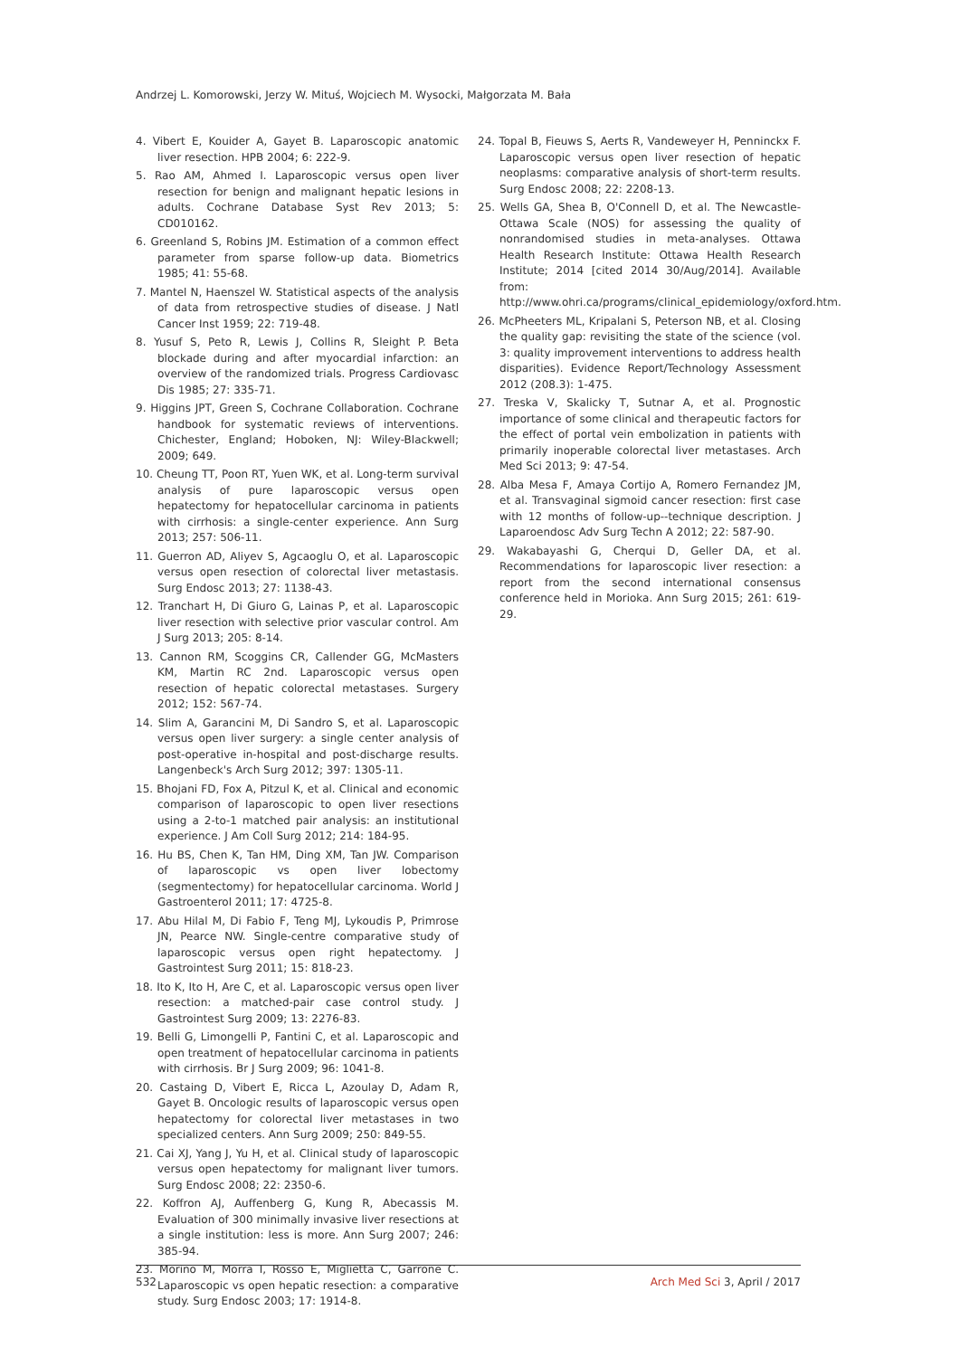Andrzej L. Komorowski, Jerzy W. Mituś, Wojciech M. Wysocki, Małgorzata M. Bała
4. Vibert E, Kouider A, Gayet B. Laparoscopic anatomic liver resection. HPB 2004; 6: 222-9.
5. Rao AM, Ahmed I. Laparoscopic versus open liver resection for benign and malignant hepatic lesions in adults. Cochrane Database Syst Rev 2013; 5: CD010162.
6. Greenland S, Robins JM. Estimation of a common effect parameter from sparse follow-up data. Biometrics 1985; 41: 55-68.
7. Mantel N, Haenszel W. Statistical aspects of the analysis of data from retrospective studies of disease. J Natl Cancer Inst 1959; 22: 719-48.
8. Yusuf S, Peto R, Lewis J, Collins R, Sleight P. Beta blockade during and after myocardial infarction: an overview of the randomized trials. Progress Cardiovasc Dis 1985; 27: 335-71.
9. Higgins JPT, Green S, Cochrane Collaboration. Cochrane handbook for systematic reviews of interventions. Chichester, England; Hoboken, NJ: Wiley-Blackwell; 2009; 649.
10. Cheung TT, Poon RT, Yuen WK, et al. Long-term survival analysis of pure laparoscopic versus open hepatectomy for hepatocellular carcinoma in patients with cirrhosis: a single-center experience. Ann Surg 2013; 257: 506-11.
11. Guerron AD, Aliyev S, Agcaoglu O, et al. Laparoscopic versus open resection of colorectal liver metastasis. Surg Endosc 2013; 27: 1138-43.
12. Tranchart H, Di Giuro G, Lainas P, et al. Laparoscopic liver resection with selective prior vascular control. Am J Surg 2013; 205: 8-14.
13. Cannon RM, Scoggins CR, Callender GG, McMasters KM, Martin RC 2nd. Laparoscopic versus open resection of hepatic colorectal metastases. Surgery 2012; 152: 567-74.
14. Slim A, Garancini M, Di Sandro S, et al. Laparoscopic versus open liver surgery: a single center analysis of post-operative in-hospital and post-discharge results. Langenbeck's Arch Surg 2012; 397: 1305-11.
15. Bhojani FD, Fox A, Pitzul K, et al. Clinical and economic comparison of laparoscopic to open liver resections using a 2-to-1 matched pair analysis: an institutional experience. J Am Coll Surg 2012; 214: 184-95.
16. Hu BS, Chen K, Tan HM, Ding XM, Tan JW. Comparison of laparoscopic vs open liver lobectomy (segmentectomy) for hepatocellular carcinoma. World J Gastroenterol 2011; 17: 4725-8.
17. Abu Hilal M, Di Fabio F, Teng MJ, Lykoudis P, Primrose JN, Pearce NW. Single-centre comparative study of laparoscopic versus open right hepatectomy. J Gastrointest Surg 2011; 15: 818-23.
18. Ito K, Ito H, Are C, et al. Laparoscopic versus open liver resection: a matched-pair case control study. J Gastrointest Surg 2009; 13: 2276-83.
19. Belli G, Limongelli P, Fantini C, et al. Laparoscopic and open treatment of hepatocellular carcinoma in patients with cirrhosis. Br J Surg 2009; 96: 1041-8.
20. Castaing D, Vibert E, Ricca L, Azoulay D, Adam R, Gayet B. Oncologic results of laparoscopic versus open hepatectomy for colorectal liver metastases in two specialized centers. Ann Surg 2009; 250: 849-55.
21. Cai XJ, Yang J, Yu H, et al. Clinical study of laparoscopic versus open hepatectomy for malignant liver tumors. Surg Endosc 2008; 22: 2350-6.
22. Koffron AJ, Auffenberg G, Kung R, Abecassis M. Evaluation of 300 minimally invasive liver resections at a single institution: less is more. Ann Surg 2007; 246: 385-94.
23. Morino M, Morra I, Rosso E, Miglietta C, Garrone C. Laparoscopic vs open hepatic resection: a comparative study. Surg Endosc 2003; 17: 1914-8.
24. Topal B, Fieuws S, Aerts R, Vandeweyer H, Penninckx F. Laparoscopic versus open liver resection of hepatic neoplasms: comparative analysis of short-term results. Surg Endosc 2008; 22: 2208-13.
25. Wells GA, Shea B, O'Connell D, et al. The Newcastle-Ottawa Scale (NOS) for assessing the quality of nonrandomised studies in meta-analyses. Ottawa Health Research Institute: Ottawa Health Research Institute; 2014 [cited 2014 30/Aug/2014]. Available from: http://www.ohri.ca/programs/clinical_epidemiology/oxford.htm.
26. McPheeters ML, Kripalani S, Peterson NB, et al. Closing the quality gap: revisiting the state of the science (vol. 3: quality improvement interventions to address health disparities). Evidence Report/Technology Assessment 2012 (208.3): 1-475.
27. Treska V, Skalicky T, Sutnar A, et al. Prognostic importance of some clinical and therapeutic factors for the effect of portal vein embolization in patients with primarily inoperable colorectal liver metastases. Arch Med Sci 2013; 9: 47-54.
28. Alba Mesa F, Amaya Cortijo A, Romero Fernandez JM, et al. Transvaginal sigmoid cancer resection: first case with 12 months of follow-up--technique description. J Laparoendosc Adv Surg Techn A 2012; 22: 587-90.
29. Wakabayashi G, Cherqui D, Geller DA, et al. Recommendations for laparoscopic liver resection: a report from the second international consensus conference held in Morioka. Ann Surg 2015; 261: 619-29.
532 Arch Med Sci 3, April / 2017